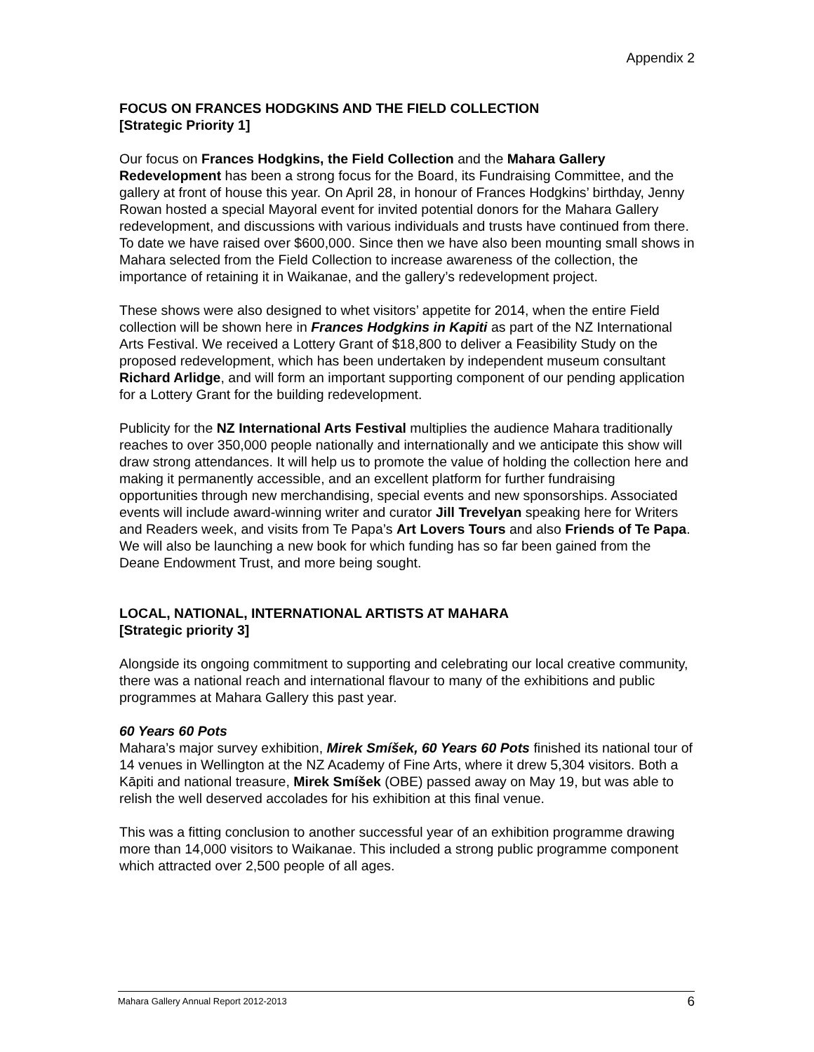Appendix 2
FOCUS ON FRANCES HODGKINS AND THE FIELD COLLECTION
[Strategic Priority 1]
Our focus on Frances Hodgkins, the Field Collection and the Mahara Gallery Redevelopment has been a strong focus for the Board, its Fundraising Committee, and the gallery at front of house this year. On April 28, in honour of Frances Hodgkins’ birthday, Jenny Rowan hosted a special Mayoral event for invited potential donors for the Mahara Gallery redevelopment, and discussions with various individuals and trusts have continued from there. To date we have raised over $600,000. Since then we have also been mounting small shows in Mahara selected from the Field Collection to increase awareness of the collection, the importance of retaining it in Waikanae, and the gallery’s redevelopment project.
These shows were also designed to whet visitors’ appetite for 2014, when the entire Field collection will be shown here in Frances Hodgkins in Kapiti as part of the NZ International Arts Festival. We received a Lottery Grant of $18,800 to deliver a Feasibility Study on the proposed redevelopment, which has been undertaken by independent museum consultant Richard Arlidge, and will form an important supporting component of our pending application for a Lottery Grant for the building redevelopment.
Publicity for the NZ International Arts Festival multiplies the audience Mahara traditionally reaches to over 350,000 people nationally and internationally and we anticipate this show will draw strong attendances. It will help us to promote the value of holding the collection here and making it permanently accessible, and an excellent platform for further fundraising opportunities through new merchandising, special events and new sponsorships. Associated events will include award-winning writer and curator Jill Trevelyan speaking here for Writers and Readers week, and visits from Te Papa’s Art Lovers Tours and also Friends of Te Papa. We will also be launching a new book for which funding has so far been gained from the Deane Endowment Trust, and more being sought.
LOCAL, NATIONAL, INTERNATIONAL ARTISTS AT MAHARA
[Strategic priority 3]
Alongside its ongoing commitment to supporting and celebrating our local creative community, there was a national reach and international flavour to many of the exhibitions and public programmes at Mahara Gallery this past year.
60 Years 60 Pots
Mahara’s major survey exhibition, Mirek Smíšek, 60 Years 60 Pots finished its national tour of 14 venues in Wellington at the NZ Academy of Fine Arts, where it drew 5,304 visitors. Both a Kāpiti and national treasure, Mirek Smíšek (OBE) passed away on May 19, but was able to relish the well deserved accolades for his exhibition at this final venue.
This was a fitting conclusion to another successful year of an exhibition programme drawing more than 14,000 visitors to Waikanae. This included a strong public programme component which attracted over 2,500 people of all ages.
Mahara Gallery Annual Report 2012-2013 6